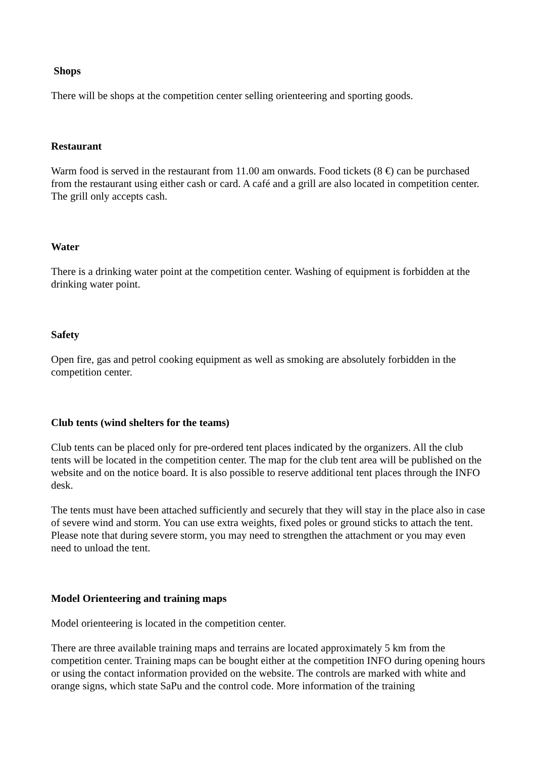Shops
There will be shops at the competition center selling orienteering and sporting goods.
Restaurant
Warm food is served in the restaurant from 11.00 am onwards. Food tickets (8 €) can be purchased from the restaurant using either cash or card. A café and a grill are also located in competition center. The grill only accepts cash.
Water
There is a drinking water point at the competition center. Washing of equipment is forbidden at the drinking water point.
Safety
Open fire, gas and petrol cooking equipment as well as smoking are absolutely forbidden in the competition center.
Club tents (wind shelters for the teams)
Club tents can be placed only for pre-ordered tent places indicated by the organizers. All the club tents will be located in the competition center. The map for the club tent area will be published on the website and on the notice board. It is also possible to reserve additional tent places through the INFO desk.
The tents must have been attached sufficiently and securely that they will stay in the place also in case of severe wind and storm. You can use extra weights, fixed poles or ground sticks to attach the tent. Please note that during severe storm, you may need to strengthen the attachment or you may even need to unload the tent.
Model Orienteering and training maps
Model orienteering is located in the competition center.
There are three available training maps and terrains are located approximately 5 km from the competition center. Training maps can be bought either at the competition INFO during opening hours or using the contact information provided on the website. The controls are marked with white and orange signs, which state SaPu and the control code. More information of the training